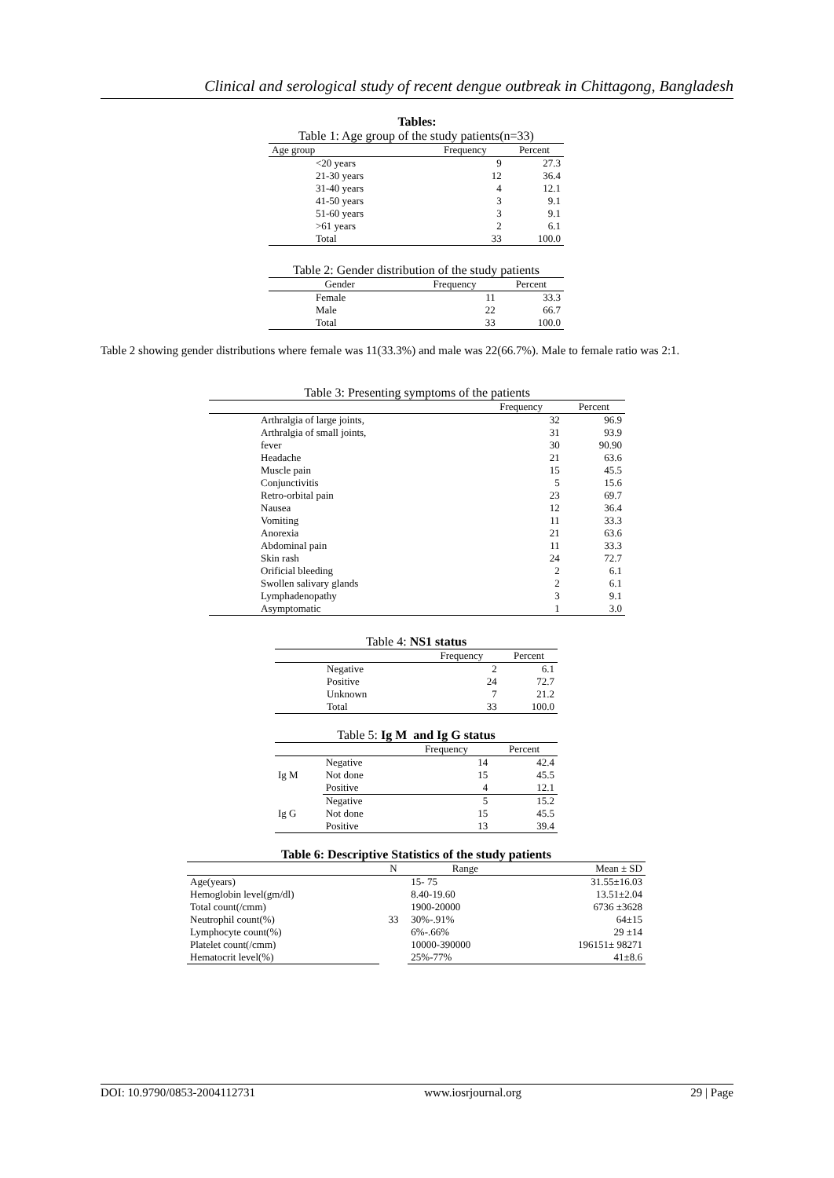Clinical and serological study of recent dengue outbreak in Chittagong, Bangladesh
Tables:
Table 1: Age group of the study patients(n=33)
| Age group | Frequency | Percent |
| --- | --- | --- |
| <20 years | 9 | 27.3 |
| 21-30 years | 12 | 36.4 |
| 31-40 years | 4 | 12.1 |
| 41-50 years | 3 | 9.1 |
| 51-60 years | 3 | 9.1 |
| >61 years | 2 | 6.1 |
| Total | 33 | 100.0 |
Table 2: Gender distribution of the study patients
| Gender | Frequency | Percent |
| --- | --- | --- |
| Female | 11 | 33.3 |
| Male | 22 | 66.7 |
| Total | 33 | 100.0 |
Table 2 showing gender distributions where female was 11(33.3%) and male was 22(66.7%). Male to female ratio was 2:1.
Table 3: Presenting symptoms of the patients
| | Frequency | Percent |
| --- | --- | --- |
| Arthralgia of large joints, | 32 | 96.9 |
| Arthralgia of small joints, | 31 | 93.9 |
| fever | 30 | 90.90 |
| Headache | 21 | 63.6 |
| Muscle pain | 15 | 45.5 |
| Conjunctivitis | 5 | 15.6 |
| Retro-orbital pain | 23 | 69.7 |
| Nausea | 12 | 36.4 |
| Vomiting | 11 | 33.3 |
| Anorexia | 21 | 63.6 |
| Abdominal pain | 11 | 33.3 |
| Skin rash | 24 | 72.7 |
| Orificial bleeding | 2 | 6.1 |
| Swollen salivary glands | 2 | 6.1 |
| Lymphadenopathy | 3 | 9.1 |
| Asymptomatic | 1 | 3.0 |
Table 4: NS1 status
| | Frequency | Percent |
| --- | --- | --- |
| Negative | 2 | 6.1 |
| Positive | 24 | 72.7 |
| Unknown | 7 | 21.2 |
| Total | 33 | 100.0 |
Table 5: Ig M and Ig G status
| | | Frequency | Percent |
| --- | --- | --- | --- |
| Ig M | Negative | 14 | 42.4 |
| | Not done | 15 | 45.5 |
| | Positive | 4 | 12.1 |
| Ig G | Negative | 5 | 15.2 |
| | Not done | 15 | 45.5 |
| | Positive | 13 | 39.4 |
Table 6: Descriptive Statistics of the study patients
| | N | Range | Mean ± SD |
| --- | --- | --- | --- |
| Age(years) | 33 | 15- 75 | 31.55±16.03 |
| Hemoglobin level(gm/dl) | | 8.40-19.60 | 13.51±2.04 |
| Total count(/cmm) | | 1900-20000 | 6736 ±3628 |
| Neutrophil count(%) | | 30%-.91% | 64±15 |
| Lymphocyte count(%) | | 6%-.66% | 29 ±14 |
| Platelet count(/cmm) | | 10000-390000 | 196151± 98271 |
| Hematocrit level(%) | | 25%-77% | 41±8.6 |
DOI: 10.9790/0853-2004112731 www.iosrjournal.org 29 | Page